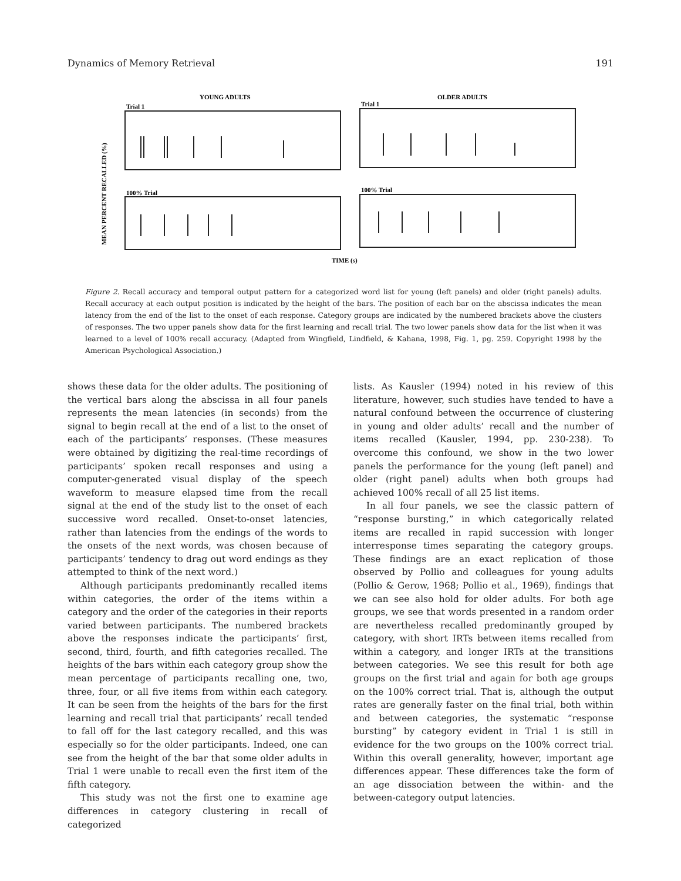Dynamics of Memory Retrieval 191
YOUNG ADULTS
OLDER ADULTS
Trial 1
Trial 1
100% Trial
100% Trial
TIME (s)
MEAN PERCENT RECALLED (%)
Figure 2. Recall accuracy and temporal output pattern for a categorized word list for young (left panels) and older (right panels) adults. Recall accuracy at each output position is indicated by the height of the bars. The position of each bar on the abscissa indicates the mean latency from the end of the list to the onset of each response. Category groups are indicated by the numbered brackets above the clusters of responses. The two upper panels show data for the first learning and recall trial. The two lower panels show data for the list when it was learned to a level of 100% recall accuracy. (Adapted from Wingfield, Lindfield, & Kahana, 1998, Fig. 1, pg. 259. Copyright 1998 by the American Psychological Association.)
shows these data for the older adults. The positioning of the vertical bars along the abscissa in all four panels represents the mean latencies (in seconds) from the signal to begin recall at the end of a list to the onset of each of the participants’ responses. (These measures were obtained by digitizing the real-time recordings of participants’ spoken recall responses and using a computer-generated visual display of the speech waveform to measure elapsed time from the recall signal at the end of the study list to the onset of each successive word recalled. Onset-to-onset latencies, rather than latencies from the endings of the words to the onsets of the next words, was chosen because of participants’ tendency to drag out word endings as they attempted to think of the next word.)
Although participants predominantly recalled items within categories, the order of the items within a category and the order of the categories in their reports varied between participants. The numbered brackets above the responses indicate the participants’ first, second, third, fourth, and fifth categories recalled. The heights of the bars within each category group show the mean percentage of participants recalling one, two, three, four, or all five items from within each category. It can be seen from the heights of the bars for the first learning and recall trial that participants’ recall tended to fall off for the last category recalled, and this was especially so for the older participants. Indeed, one can see from the height of the bar that some older adults in Trial 1 were unable to recall even the first item of the fifth category.
This study was not the first one to examine age differences in category clustering in recall of categorized
lists. As Kausler (1994) noted in his review of this literature, however, such studies have tended to have a natural confound between the occurrence of clustering in young and older adults’ recall and the number of items recalled (Kausler, 1994, pp. 230-238). To overcome this confound, we show in the two lower panels the performance for the young (left panel) and older (right panel) adults when both groups had achieved 100% recall of all 25 list items.
In all four panels, we see the classic pattern of “response bursting,” in which categorically related items are recalled in rapid succession with longer interresponse times separating the category groups. These findings are an exact replication of those observed by Pollio and colleagues for young adults (Pollio & Gerow, 1968; Pollio et al., 1969), findings that we can see also hold for older adults. For both age groups, we see that words presented in a random order are nevertheless recalled predominantly grouped by category, with short IRTs between items recalled from within a category, and longer IRTs at the transitions between categories. We see this result for both age groups on the first trial and again for both age groups on the 100% correct trial. That is, although the output rates are generally faster on the final trial, both within and between categories, the systematic “response bursting” by category evident in Trial 1 is still in evidence for the two groups on the 100% correct trial. Within this overall generality, however, important age differences appear. These differences take the form of an age dissociation between the within- and the between-category output latencies.